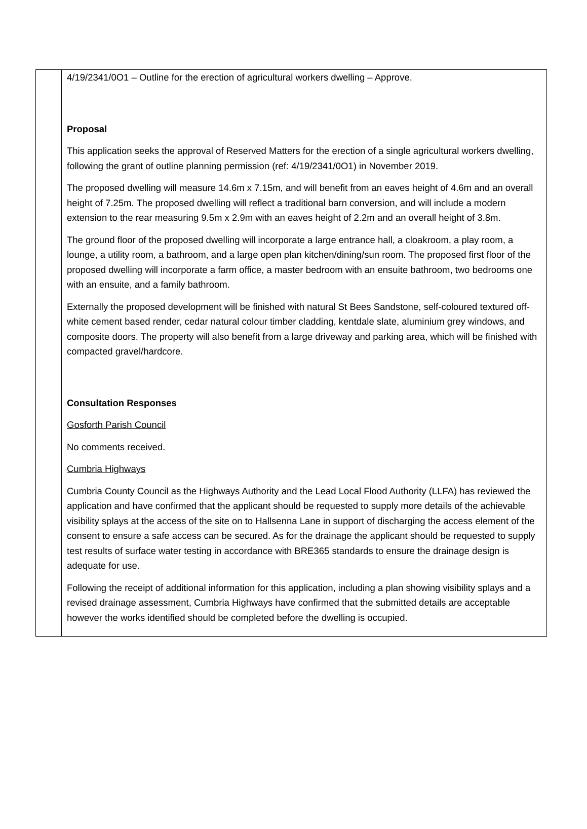4/19/2341/0O1 – Outline for the erection of agricultural workers dwelling – Approve.
Proposal
This application seeks the approval of Reserved Matters for the erection of a single agricultural workers dwelling, following the grant of outline planning permission (ref: 4/19/2341/0O1) in November 2019.
The proposed dwelling will measure 14.6m x 7.15m, and will benefit from an eaves height of 4.6m and an overall height of 7.25m. The proposed dwelling will reflect a traditional barn conversion, and will include a modern extension to the rear measuring 9.5m x 2.9m with an eaves height of 2.2m and an overall height of 3.8m.
The ground floor of the proposed dwelling will incorporate a large entrance hall, a cloakroom, a play room, a lounge, a utility room, a bathroom, and a large open plan kitchen/dining/sun room. The proposed first floor of the proposed dwelling will incorporate a farm office, a master bedroom with an ensuite bathroom, two bedrooms one with an ensuite, and a family bathroom.
Externally the proposed development will be finished with natural St Bees Sandstone, self-coloured textured off-white cement based render, cedar natural colour timber cladding, kentdale slate, aluminium grey windows, and composite doors. The property will also benefit from a large driveway and parking area, which will be finished with compacted gravel/hardcore.
Consultation Responses
Gosforth Parish Council
No comments received.
Cumbria Highways
Cumbria County Council as the Highways Authority and the Lead Local Flood Authority (LLFA) has reviewed the application and have confirmed that the applicant should be requested to supply more details of the achievable visibility splays at the access of the site on to Hallsenna Lane in support of discharging the access element of the consent to ensure a safe access can be secured. As for the drainage the applicant should be requested to supply test results of surface water testing in accordance with BRE365 standards to ensure the drainage design is adequate for use.
Following the receipt of additional information for this application, including a plan showing visibility splays and a revised drainage assessment, Cumbria Highways have confirmed that the submitted details are acceptable however the works identified should be completed before the dwelling is occupied.